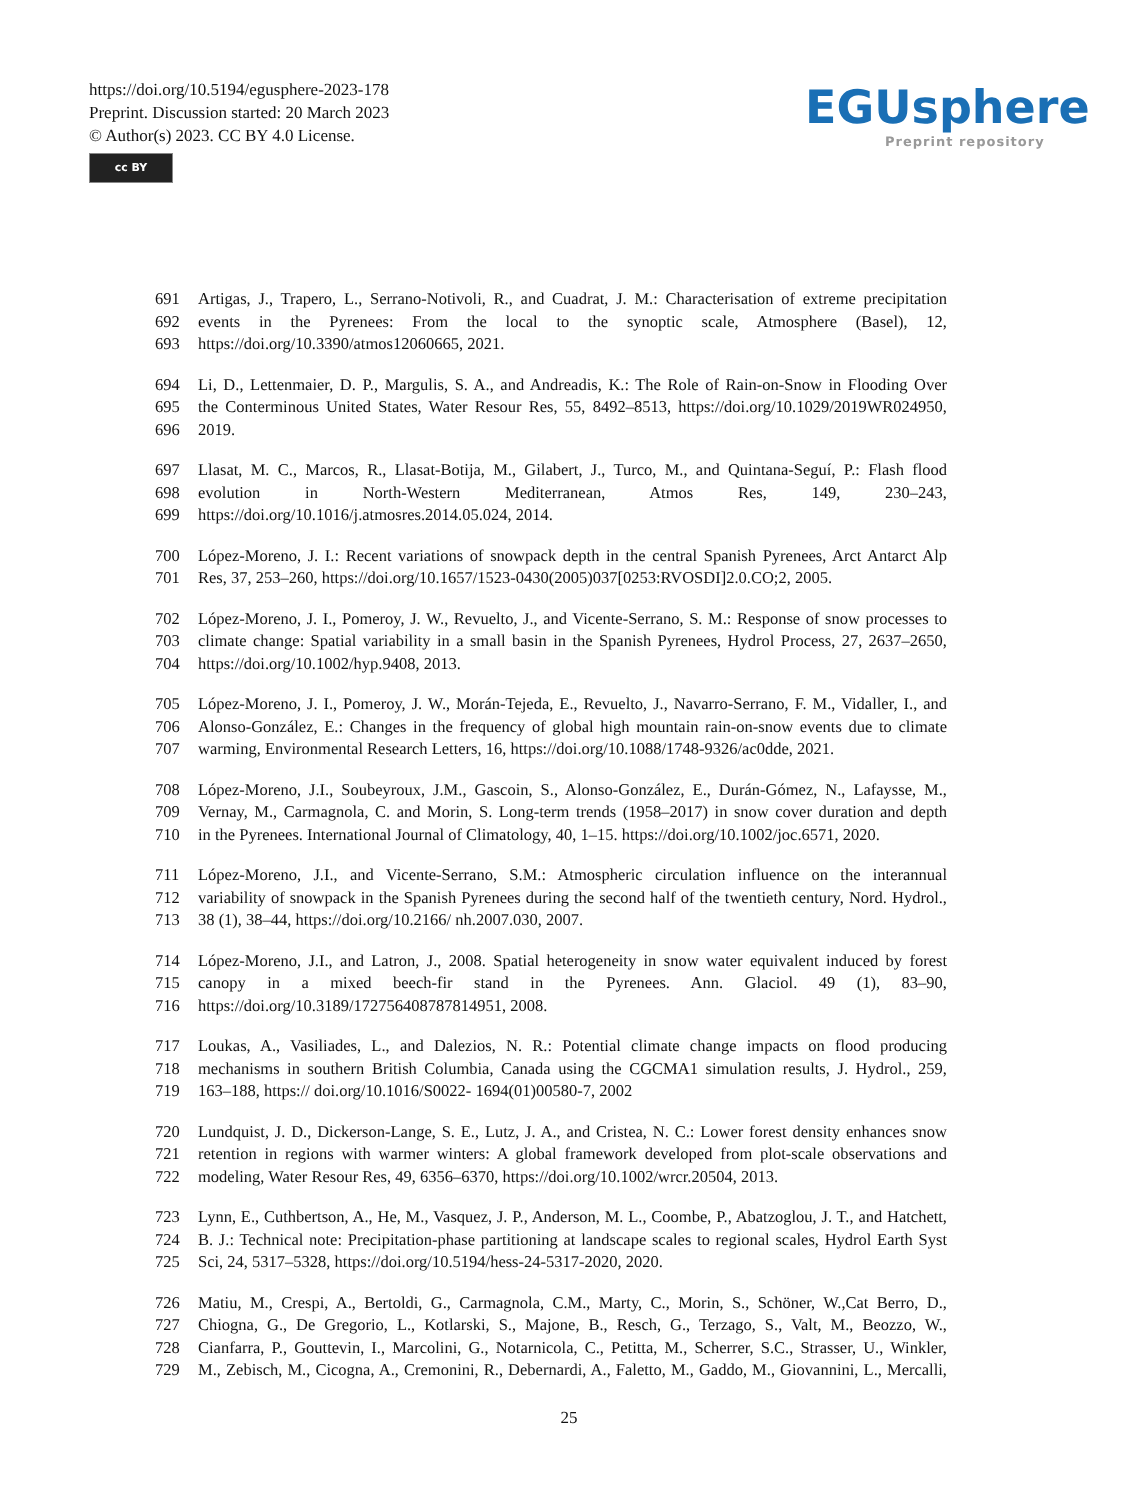https://doi.org/10.5194/egusphere-2023-178
Preprint. Discussion started: 20 March 2023
© Author(s) 2023. CC BY 4.0 License.
cc BY
EGUsphere
Preprint repository
691 Artigas, J., Trapero, L., Serrano-Notivoli, R., and Cuadrat, J. M.: Characterisation of extreme precipitation
692 events in the Pyrenees: From the local to the synoptic scale, Atmosphere (Basel), 12,
693 https://doi.org/10.3390/atmos12060665, 2021.
694 Li, D., Lettenmaier, D. P., Margulis, S. A., and Andreadis, K.: The Role of Rain-on-Snow in Flooding Over
695 the Conterminous United States, Water Resour Res, 55, 8492–8513, https://doi.org/10.1029/2019WR024950,
696 2019.
697 Llasat, M. C., Marcos, R., Llasat-Botija, M., Gilabert, J., Turco, M., and Quintana-Seguí, P.: Flash flood
698 evolution in North-Western Mediterranean, Atmos Res, 149, 230–243,
699 https://doi.org/10.1016/j.atmosres.2014.05.024, 2014.
700 López-Moreno, J. I.: Recent variations of snowpack depth in the central Spanish Pyrenees, Arct Antarct Alp
701 Res, 37, 253–260, https://doi.org/10.1657/1523-0430(2005)037[0253:RVOSDI]2.0.CO;2, 2005.
702 López-Moreno, J. I., Pomeroy, J. W., Revuelto, J., and Vicente-Serrano, S. M.: Response of snow processes to
703 climate change: Spatial variability in a small basin in the Spanish Pyrenees, Hydrol Process, 27, 2637–2650,
704 https://doi.org/10.1002/hyp.9408, 2013.
705 López-Moreno, J. I., Pomeroy, J. W., Morán-Tejeda, E., Revuelto, J., Navarro-Serrano, F. M., Vidaller, I., and
706 Alonso-González, E.: Changes in the frequency of global high mountain rain-on-snow events due to climate
707 warming, Environmental Research Letters, 16, https://doi.org/10.1088/1748-9326/ac0dde, 2021.
708 López-Moreno, J.I., Soubeyroux, J.M., Gascoin, S., Alonso-González, E., Durán-Gómez, N., Lafaysse, M.,
709 Vernay, M., Carmagnola, C. and Morin, S. Long-term trends (1958–2017) in snow cover duration and depth
710 in the Pyrenees. International Journal of Climatology, 40, 1–15. https://doi.org/10.1002/joc.6571, 2020.
711 López-Moreno, J.I., and Vicente-Serrano, S.M.: Atmospheric circulation influence on the interannual
712 variability of snowpack in the Spanish Pyrenees during the second half of the twentieth century, Nord. Hydrol.,
713 38 (1), 38–44, https://doi.org/10.2166/ nh.2007.030, 2007.
714 López-Moreno, J.I., and Latron, J., 2008. Spatial heterogeneity in snow water equivalent induced by forest
715 canopy in a mixed beech-fir stand in the Pyrenees. Ann. Glaciol. 49 (1), 83–90,
716 https://doi.org/10.3189/172756408787814951, 2008.
717 Loukas, A., Vasiliades, L., and Dalezios, N. R.: Potential climate change impacts on flood producing
718 mechanisms in southern British Columbia, Canada using the CGCMA1 simulation results, J. Hydrol., 259,
719 163–188, https:// doi.org/10.1016/S0022- 1694(01)00580-7, 2002
720 Lundquist, J. D., Dickerson-Lange, S. E., Lutz, J. A., and Cristea, N. C.: Lower forest density enhances snow
721 retention in regions with warmer winters: A global framework developed from plot-scale observations and
722 modeling, Water Resour Res, 49, 6356–6370, https://doi.org/10.1002/wrcr.20504, 2013.
723 Lynn, E., Cuthbertson, A., He, M., Vasquez, J. P., Anderson, M. L., Coombe, P., Abatzoglou, J. T., and Hatchett,
724 B. J.: Technical note: Precipitation-phase partitioning at landscape scales to regional scales, Hydrol Earth Syst
725 Sci, 24, 5317–5328, https://doi.org/10.5194/hess-24-5317-2020, 2020.
726 Matiu, M., Crespi, A., Bertoldi, G., Carmagnola, C.M., Marty, C., Morin, S., Schöner, W.,Cat Berro, D.,
727 Chiogna, G., De Gregorio, L., Kotlarski, S., Majone, B., Resch, G., Terzago, S., Valt, M., Beozzo, W.,
728 Cianfarra, P., Gouttevin, I., Marcolini, G., Notarnicola, C., Petitta, M., Scherrer, S.C., Strasser, U., Winkler,
729 M., Zebisch, M., Cicogna, A., Cremonini, R., Debernardi, A., Faletto, M., Gaddo, M., Giovannini, L., Mercalli,
25